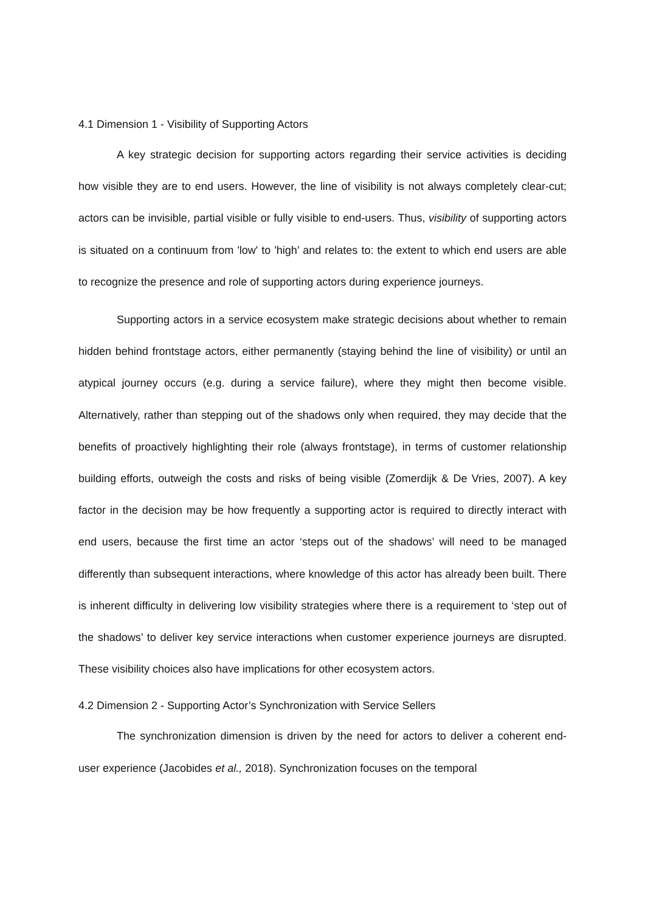4.1 Dimension 1 - Visibility of Supporting Actors
A key strategic decision for supporting actors regarding their service activities is deciding how visible they are to end users. However, the line of visibility is not always completely clear-cut; actors can be invisible, partial visible or fully visible to end-users. Thus, visibility of supporting actors is situated on a continuum from 'low' to 'high’ and relates to: the extent to which end users are able to recognize the presence and role of supporting actors during experience journeys.
Supporting actors in a service ecosystem make strategic decisions about whether to remain hidden behind frontstage actors, either permanently (staying behind the line of visibility) or until an atypical journey occurs (e.g. during a service failure), where they might then become visible. Alternatively, rather than stepping out of the shadows only when required, they may decide that the benefits of proactively highlighting their role (always frontstage), in terms of customer relationship building efforts, outweigh the costs and risks of being visible (Zomerdijk & De Vries, 2007). A key factor in the decision may be how frequently a supporting actor is required to directly interact with end users, because the first time an actor ‘steps out of the shadows’ will need to be managed differently than subsequent interactions, where knowledge of this actor has already been built. There is inherent difficulty in delivering low visibility strategies where there is a requirement to ‘step out of the shadows’ to deliver key service interactions when customer experience journeys are disrupted. These visibility choices also have implications for other ecosystem actors.
4.2 Dimension 2 - Supporting Actor’s Synchronization with Service Sellers
The synchronization dimension is driven by the need for actors to deliver a coherent end-user experience (Jacobides et al., 2018). Synchronization focuses on the temporal